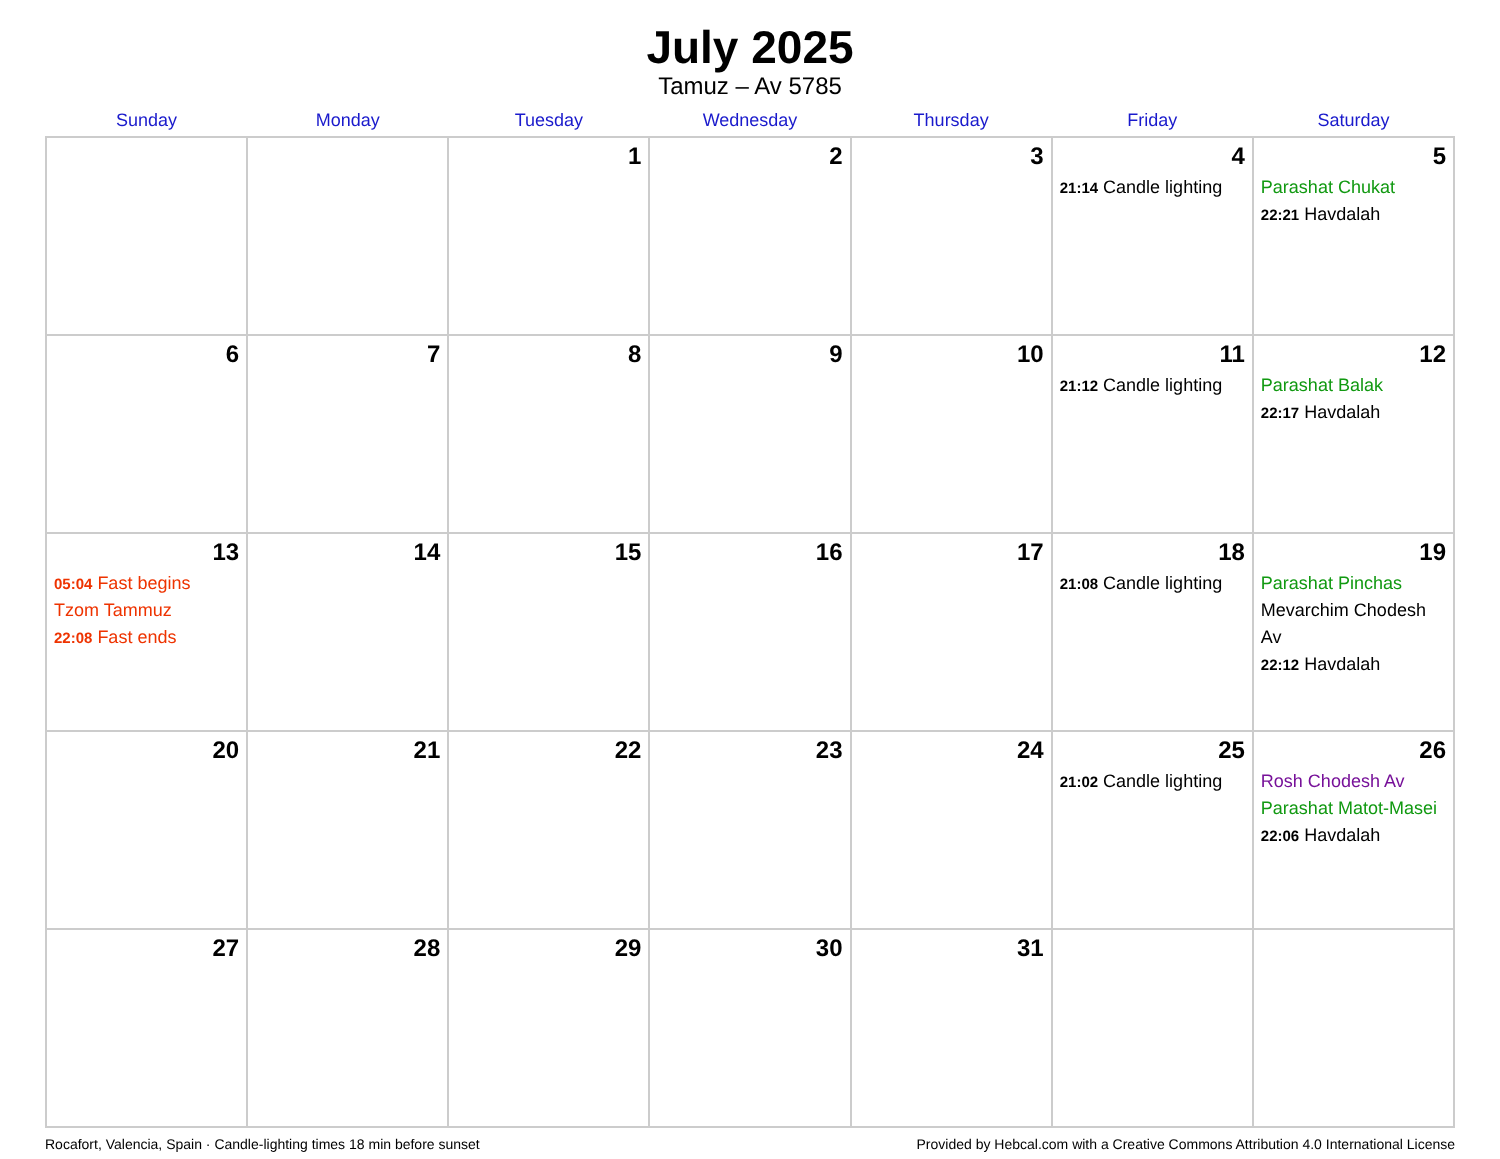July 2025
Tamuz – Av 5785
| Sunday | Monday | Tuesday | Wednesday | Thursday | Friday | Saturday |
| --- | --- | --- | --- | --- | --- | --- |
| | | 1 | 2 | 3 | 4 21:14 Candle lighting | 5 Parashat Chukat 22:21 Havdalah |
| 6 | 7 | 8 | 9 | 10 | 11 21:12 Candle lighting | 12 Parashat Balak 22:17 Havdalah |
| 13 05:04 Fast begins Tzom Tammuz 22:08 Fast ends | 14 | 15 | 16 | 17 | 18 21:08 Candle lighting | 19 Parashat Pinchas Mevarchim Chodesh Av 22:12 Havdalah |
| 20 | 21 | 22 | 23 | 24 | 25 21:02 Candle lighting | 26 Rosh Chodesh Av Parashat Matot-Masei 22:06 Havdalah |
| 27 | 28 | 29 | 30 | 31 | | |
Rocafort, Valencia, Spain · Candle-lighting times 18 min before sunset Provided by Hebcal.com with a Creative Commons Attribution 4.0 International License